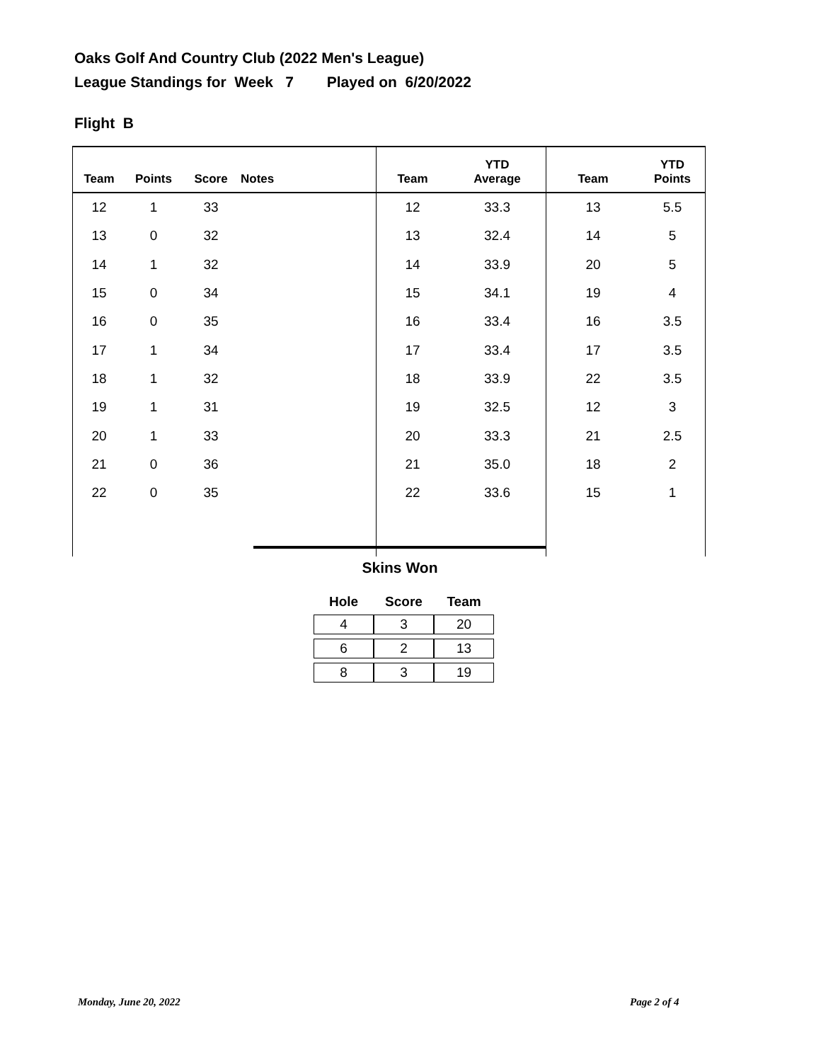Oaks Golf And Country Club (2022 Men's League)
League Standings for Week 7 Played on 6/20/2022
Flight B
| Team | Points | Score | Notes | Team | YTD Average | Team | YTD Points |
| --- | --- | --- | --- | --- | --- | --- | --- |
| 12 | 1 | 33 | | 12 | 33.3 | 13 | 5.5 |
| 13 | 0 | 32 | | 13 | 32.4 | 14 | 5 |
| 14 | 1 | 32 | | 14 | 33.9 | 20 | 5 |
| 15 | 0 | 34 | | 15 | 34.1 | 19 | 4 |
| 16 | 0 | 35 | | 16 | 33.4 | 16 | 3.5 |
| 17 | 1 | 34 | | 17 | 33.4 | 17 | 3.5 |
| 18 | 1 | 32 | | 18 | 33.9 | 22 | 3.5 |
| 19 | 1 | 31 | | 19 | 32.5 | 12 | 3 |
| 20 | 1 | 33 | | 20 | 33.3 | 21 | 2.5 |
| 21 | 0 | 36 | | 21 | 35.0 | 18 | 2 |
| 22 | 0 | 35 | | 22 | 33.6 | 15 | 1 |
Skins Won
| Hole | Score | Team |
| --- | --- | --- |
| 4 | 3 | 20 |
| 6 | 2 | 13 |
| 8 | 3 | 19 |
Monday, June 20, 2022 Page 2 of 4